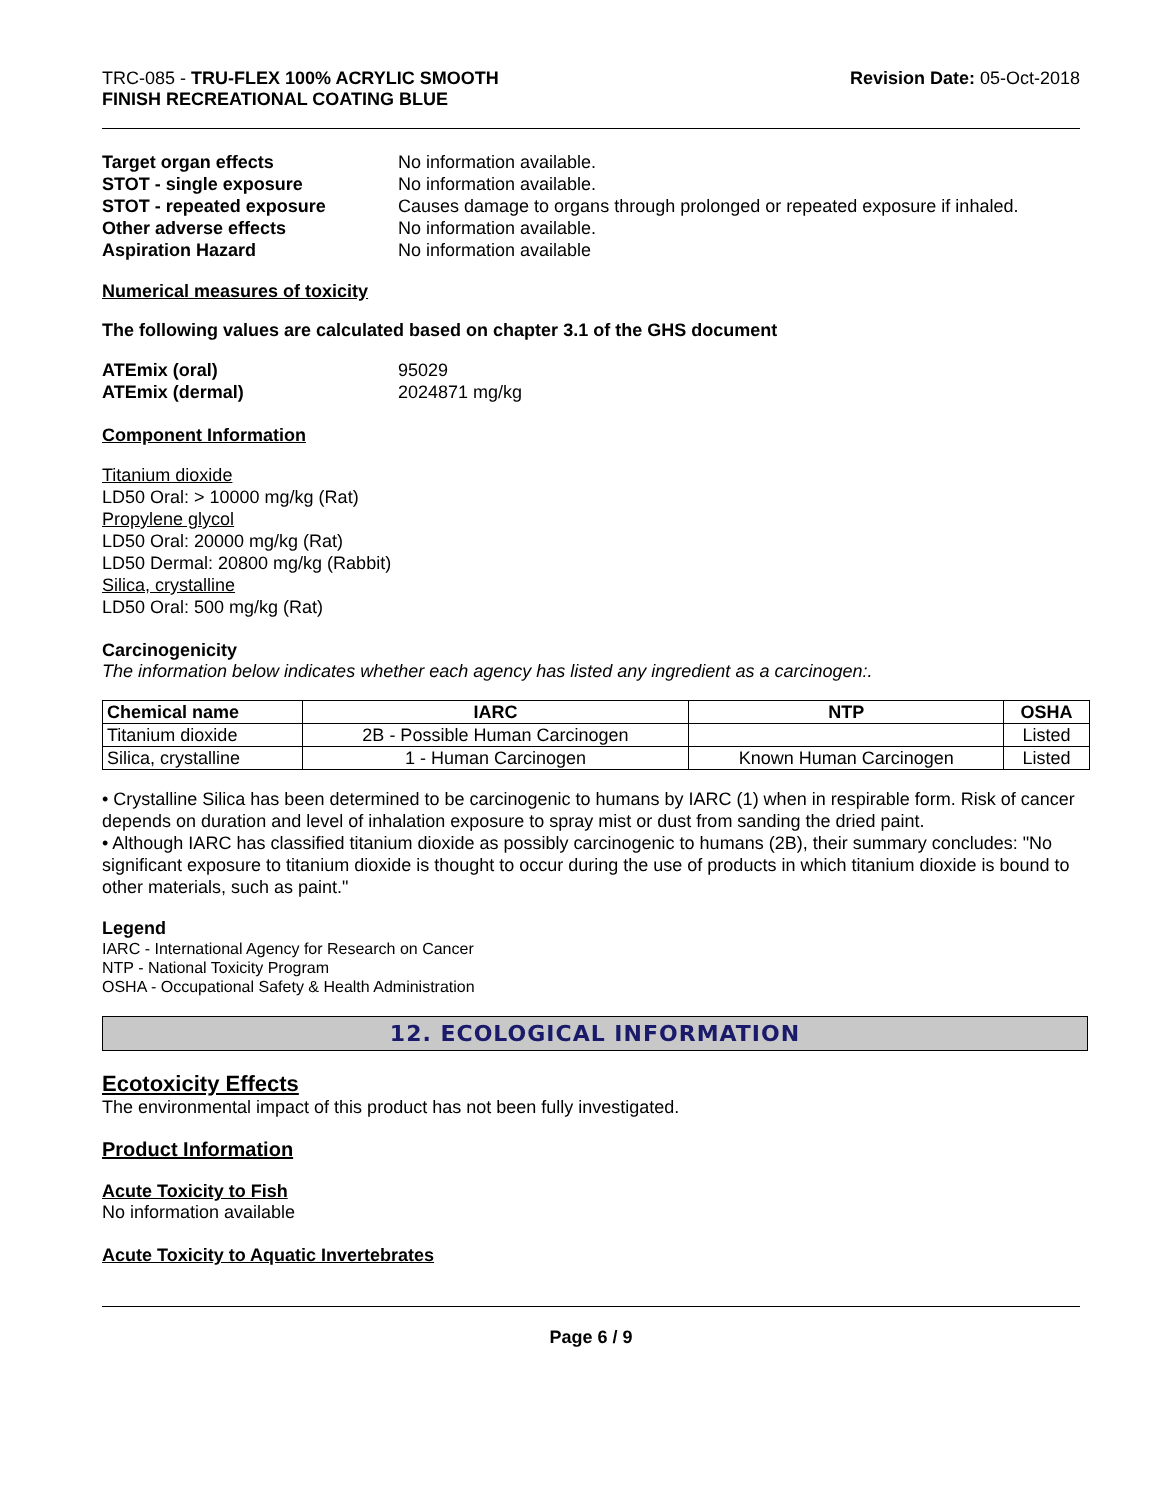TRC-085 - TRU-FLEX 100% ACRYLIC SMOOTH
FINISH RECREATIONAL COATING BLUE
Revision Date: 05-Oct-2018
Target organ effects No information available. STOT - single exposure No information available. STOT - repeated exposure Causes damage to organs through prolonged or repeated exposure if inhaled. Other adverse effects No information available. Aspiration Hazard No information available
Numerical measures of toxicity
The following values are calculated based on chapter 3.1 of the GHS document
ATEmix (oral) 95029 ATEmix (dermal) 2024871 mg/kg
Component Information
Titanium dioxide
LD50 Oral: > 10000 mg/kg (Rat)
Propylene glycol
LD50 Oral: 20000 mg/kg (Rat)
LD50 Dermal: 20800 mg/kg (Rabbit)
Silica, crystalline
LD50 Oral: 500 mg/kg (Rat)
Carcinogenicity
The information below indicates whether each agency has listed any ingredient as a carcinogen:.
| Chemical name | IARC | NTP | OSHA |
| --- | --- | --- | --- |
| Titanium dioxide | 2B - Possible Human Carcinogen | | Listed |
| Silica, crystalline | 1 - Human Carcinogen | Known Human Carcinogen | Listed |
• Crystalline Silica has been determined to be carcinogenic to humans by IARC (1) when in respirable form. Risk of cancer depends on duration and level of inhalation exposure to spray mist or dust from sanding the dried paint.
• Although IARC has classified titanium dioxide as possibly carcinogenic to humans (2B), their summary concludes: "No significant exposure to titanium dioxide is thought to occur during the use of products in which titanium dioxide is bound to other materials, such as paint."
Legend
IARC - International Agency for Research on Cancer
NTP - National Toxicity Program
OSHA - Occupational Safety & Health Administration
12. ECOLOGICAL INFORMATION
Ecotoxicity Effects
The environmental impact of this product has not been fully investigated.
Product Information
Acute Toxicity to Fish
No information available
Acute Toxicity to Aquatic Invertebrates
Page 6 / 9